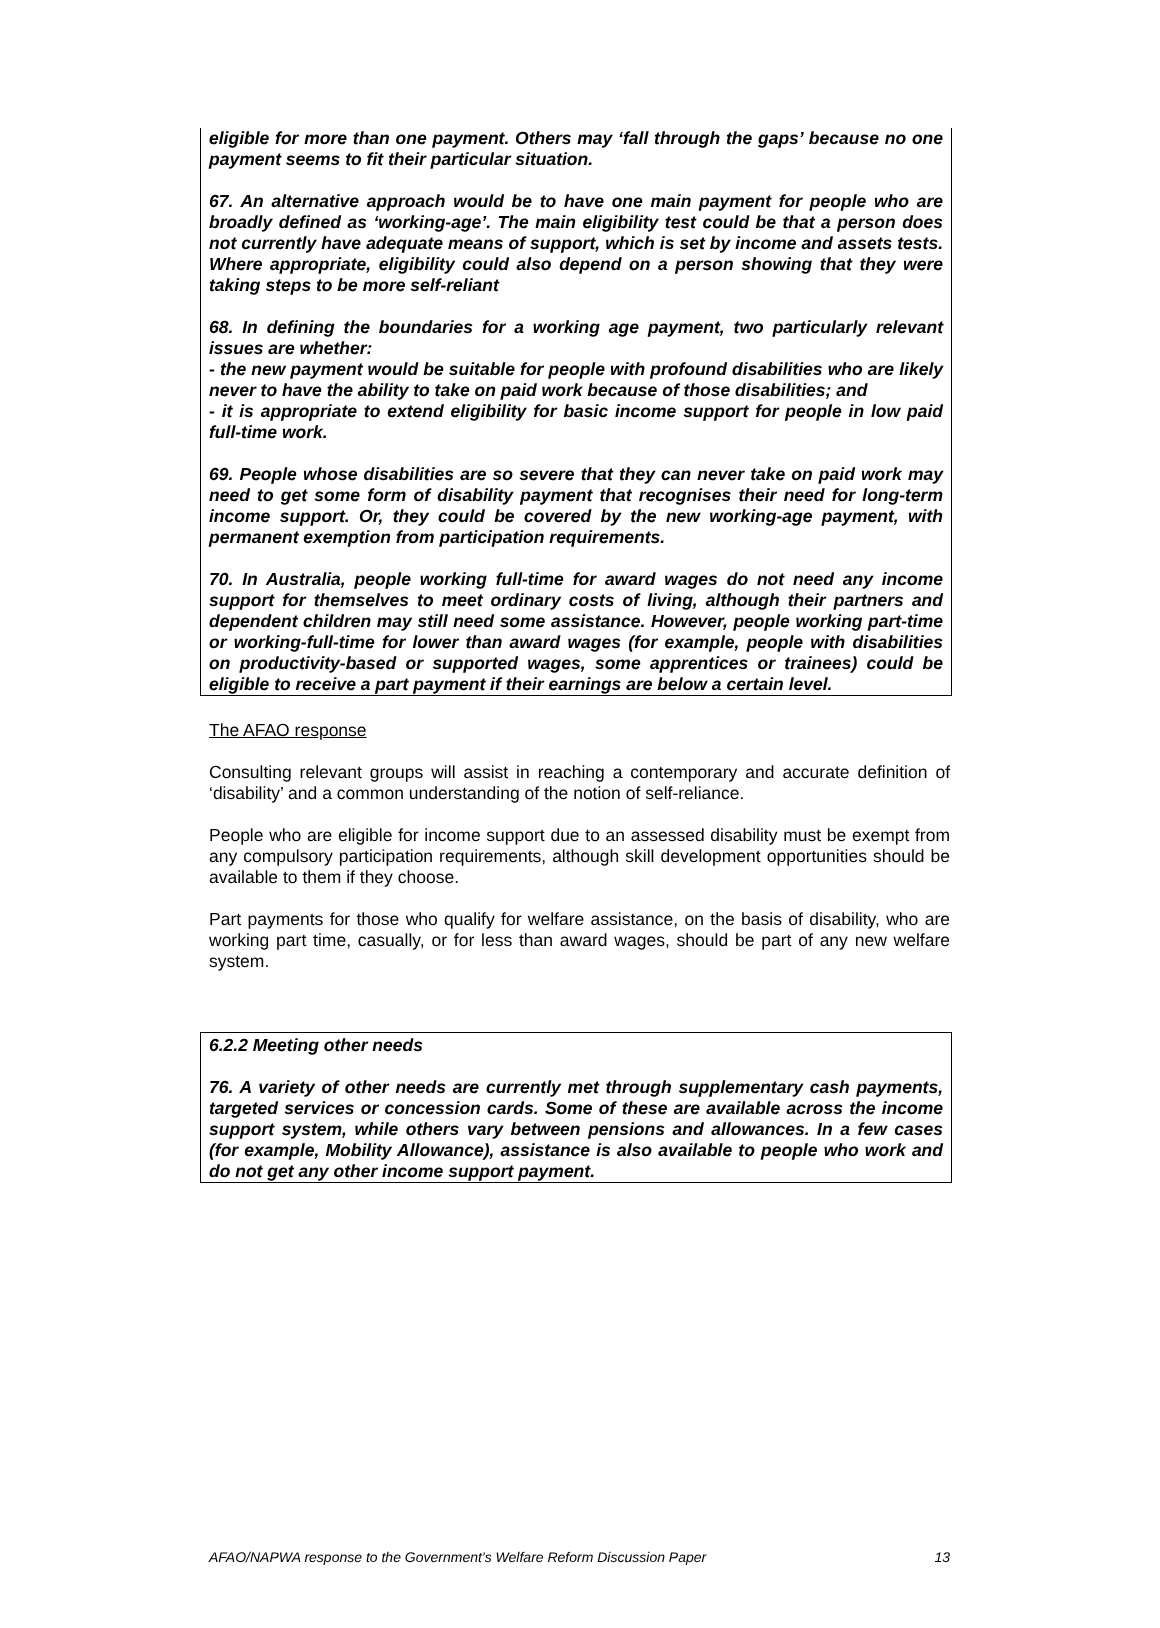eligible for more than one payment. Others may ‘fall through the gaps’ because no one payment seems to fit their particular situation.
67. An alternative approach would be to have one main payment for people who are broadly defined as ‘working-age’. The main eligibility test could be that a person does not currently have adequate means of support, which is set by income and assets tests. Where appropriate, eligibility could also depend on a person showing that they were taking steps to be more self-reliant
68. In defining the boundaries for a working age payment, two particularly relevant issues are whether:
- the new payment would be suitable for people with profound disabilities who are likely never to have the ability to take on paid work because of those disabilities; and
- it is appropriate to extend eligibility for basic income support for people in low paid full-time work.
69. People whose disabilities are so severe that they can never take on paid work may need to get some form of disability payment that recognises their need for long-term income support. Or, they could be covered by the new working-age payment, with permanent exemption from participation requirements.
70. In Australia, people working full-time for award wages do not need any income support for themselves to meet ordinary costs of living, although their partners and dependent children may still need some assistance. However, people working part-time or working-full-time for lower than award wages (for example, people with disabilities on productivity-based or supported wages, some apprentices or trainees) could be eligible to receive a part payment if their earnings are below a certain level.
The AFAO response
Consulting relevant groups will assist in reaching a contemporary and accurate definition of ‘disability’ and a common understanding of the notion of self-reliance.
People who are eligible for income support due to an assessed disability must be exempt from any compulsory participation requirements, although skill development opportunities should be available to them if they choose.
Part payments for those who qualify for welfare assistance, on the basis of disability, who are working part time, casually, or for less than award wages, should be part of any new welfare system.
6.2.2 Meeting other needs
76. A variety of other needs are currently met through supplementary cash payments, targeted services or concession cards. Some of these are available across the income support system, while others vary between pensions and allowances. In a few cases (for example, Mobility Allowance), assistance is also available to people who work and do not get any other income support payment.
AFAO/NAPWA response to the Government’s Welfare Reform Discussion Paper 13